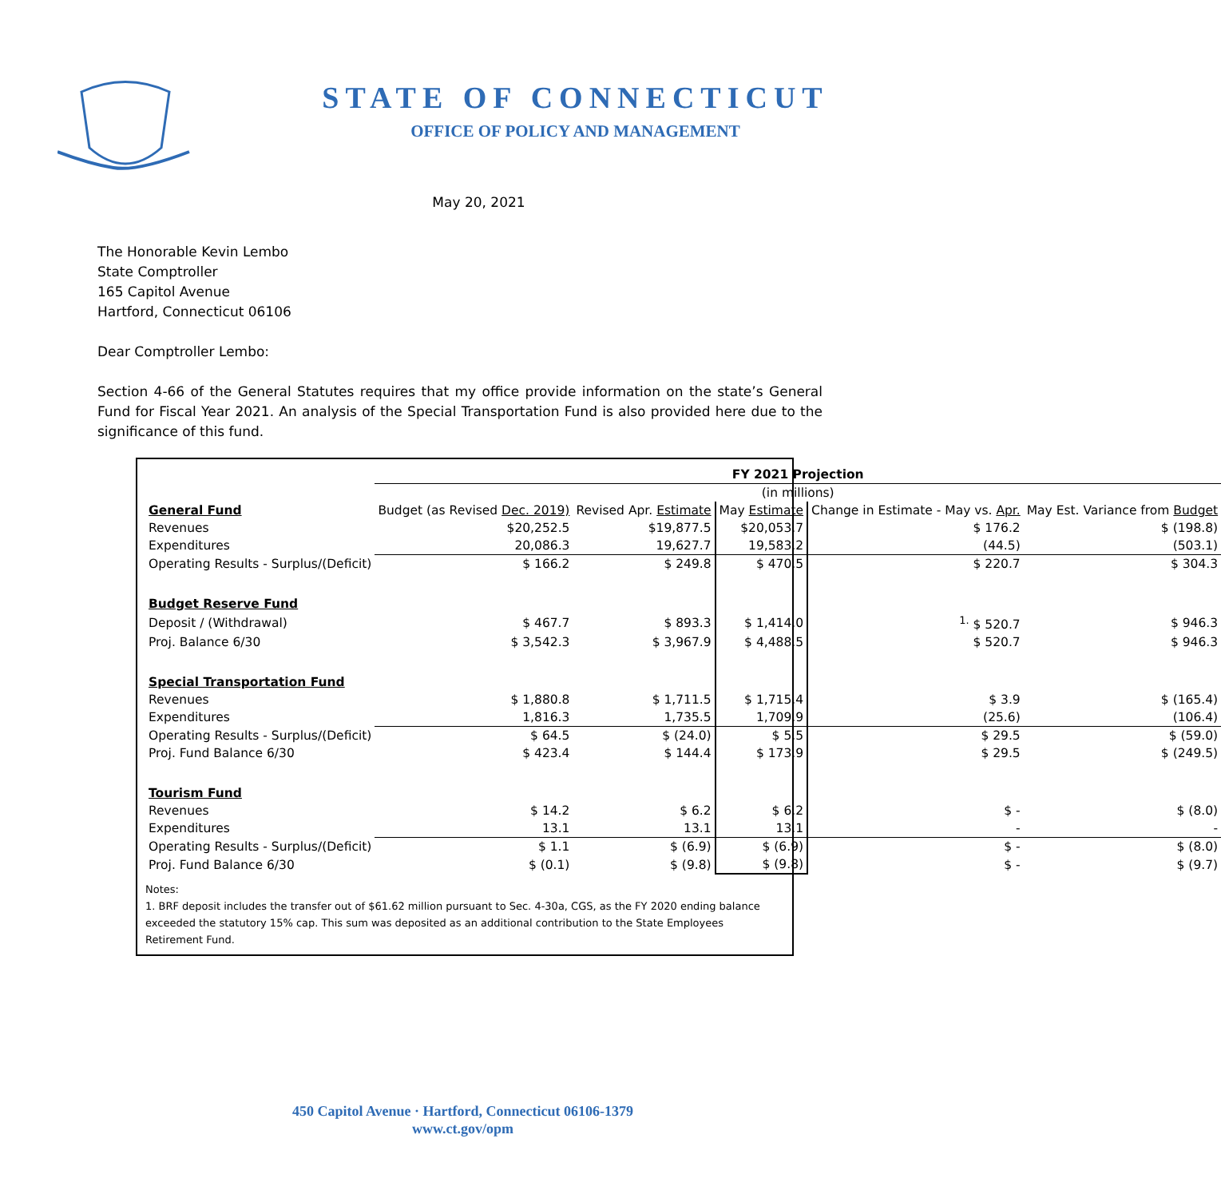STATE OF CONNECTICUT
OFFICE OF POLICY AND MANAGEMENT
May 20, 2021
The Honorable Kevin Lembo
State Comptroller
165 Capitol Avenue
Hartford, Connecticut 06106
Dear Comptroller Lembo:
Section 4-66 of the General Statutes requires that my office provide information on the state’s General Fund for Fiscal Year 2021. An analysis of the Special Transportation Fund is also provided here due to the significance of this fund.
| | FY 2021 Projection | | | | |
| --- | --- | --- | --- | --- | --- |
| | (in millions) | | | | |
| General Fund | Budget (as Revised Dec. 2019) | Revised Apr. Estimate | May Estimate | Change in Estimate - May vs. Apr. | May Est. Variance from Budget |
| Revenues | $20,252.5 | $19,877.5 | $20,053.7 | $ 176.2 | $ (198.8) |
| Expenditures | 20,086.3 | 19,627.7 | 19,583.2 | (44.5) | (503.1) |
| Operating Results - Surplus/(Deficit) | $ 166.2 | $ 249.8 | $ 470.5 | $ 220.7 | $ 304.3 |
| Budget Reserve Fund | | | | | |
| Deposit / (Withdrawal) | $ 467.7 | $ 893.3 | $ 1,414.0 | <sup>1.</sup> $ 520.7 | $ 946.3 |
| Proj. Balance 6/30 | $ 3,542.3 | $ 3,967.9 | $ 4,488.5 | $ 520.7 | $ 946.3 |
| Special Transportation Fund | | | | | |
| Revenues | $ 1,880.8 | $ 1,711.5 | $ 1,715.4 | $ 3.9 | $ (165.4) |
| Expenditures | 1,816.3 | 1,735.5 | 1,709.9 | (25.6) | (106.4) |
| Operating Results - Surplus/(Deficit) | $ 64.5 | $ (24.0) | $ 5.5 | $ 29.5 | $ (59.0) |
| Proj. Fund Balance 6/30 | $ 423.4 | $ 144.4 | $ 173.9 | $ 29.5 | $ (249.5) |
| Tourism Fund | | | | | |
| Revenues | $ 14.2 | $ 6.2 | $ 6.2 | $ - | $ (8.0) |
| Expenditures | 13.1 | 13.1 | 13.1 | - | - |
| Operating Results - Surplus/(Deficit) | $ 1.1 | $ (6.9) | $ (6.9) | $ - | $ (8.0) |
| Proj. Fund Balance 6/30 | $ (0.1) | $ (9.8) | $ (9.8) | $ - | $ (9.7) |
Notes:
1. BRF deposit includes the transfer out of $61.62 million pursuant to Sec. 4-30a, CGS, as the FY 2020 ending balance exceeded the statutory 15% cap. This sum was deposited as an additional contribution to the State Employees Retirement Fund.
450 Capitol Avenue · Hartford, Connecticut 06106-1379
www.ct.gov/opm